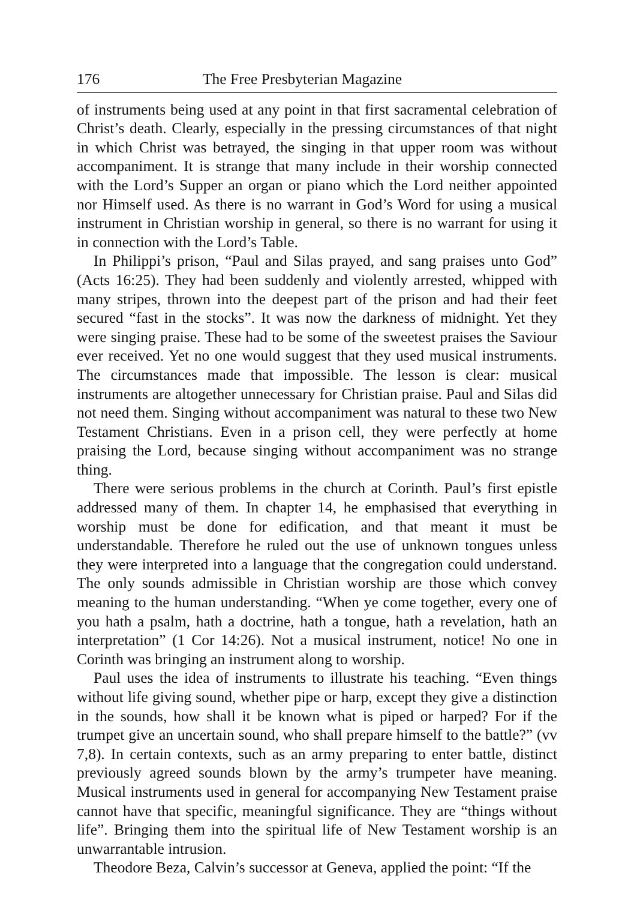176 The Free Presbyterian Magazine
of instruments being used at any point in that first sacramental celebration of Christ’s death. Clearly, especially in the pressing circumstances of that night in which Christ was betrayed, the singing in that upper room was without accompaniment. It is strange that many include in their worship connected with the Lord’s Supper an organ or piano which the Lord neither appointed nor Himself used. As there is no warrant in God’s Word for using a musical instrument in Christian worship in general, so there is no warrant for using it in connection with the Lord’s Table.
In Philippi’s prison, “Paul and Silas prayed, and sang praises unto God” (Acts 16:25). They had been suddenly and violently arrested, whipped with many stripes, thrown into the deepest part of the prison and had their feet secured “fast in the stocks”. It was now the darkness of midnight. Yet they were singing praise. These had to be some of the sweetest praises the Saviour ever received. Yet no one would suggest that they used musical instruments. The circumstances made that impossible. The lesson is clear: musical instruments are altogether unnecessary for Christian praise. Paul and Silas did not need them. Singing without accompaniment was natural to these two New Testament Christians. Even in a prison cell, they were perfectly at home praising the Lord, because singing without accompaniment was no strange thing.
There were serious problems in the church at Corinth. Paul’s first epistle addressed many of them. In chapter 14, he emphasised that everything in worship must be done for edification, and that meant it must be understandable. Therefore he ruled out the use of unknown tongues unless they were interpreted into a language that the congregation could understand. The only sounds admissible in Christian worship are those which convey meaning to the human understanding. “When ye come together, every one of you hath a psalm, hath a doctrine, hath a tongue, hath a revelation, hath an interpretation” (1 Cor 14:26). Not a musical instrument, notice! No one in Corinth was bringing an instrument along to worship.
Paul uses the idea of instruments to illustrate his teaching. “Even things without life giving sound, whether pipe or harp, except they give a distinction in the sounds, how shall it be known what is piped or harped? For if the trumpet give an uncertain sound, who shall prepare himself to the battle?” (vv 7,8). In certain contexts, such as an army preparing to enter battle, distinct previously agreed sounds blown by the army’s trumpeter have meaning. Musical instruments used in general for accompanying New Testament praise cannot have that specific, meaningful significance. They are “things without life”. Bringing them into the spiritual life of New Testament worship is an unwarrantable intrusion.
Theodore Beza, Calvin’s successor at Geneva, applied the point: “If the